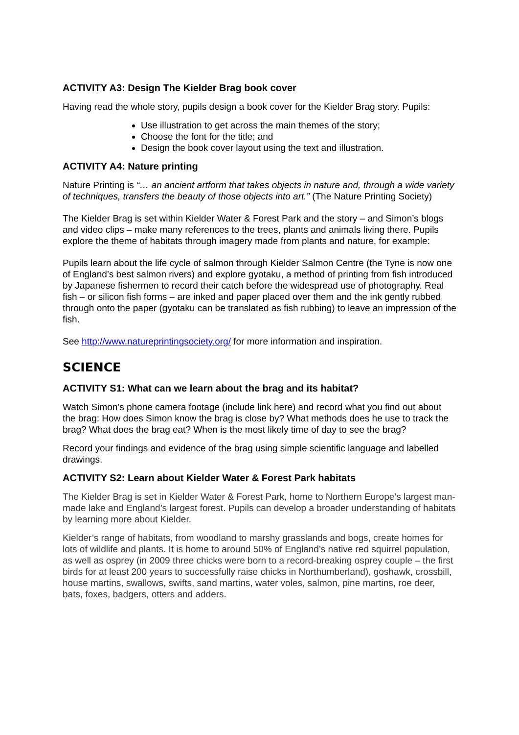ACTIVITY A3: Design The Kielder Brag book cover
Having read the whole story, pupils design a book cover for the Kielder Brag story. Pupils:
Use illustration to get across the main themes of the story;
Choose the font for the title; and
Design the book cover layout using the text and illustration.
ACTIVITY A4: Nature printing
Nature Printing is “… an ancient artform that takes objects in nature and, through a wide variety of techniques, transfers the beauty of those objects into art.” (The Nature Printing Society)
The Kielder Brag is set within Kielder Water & Forest Park and the story – and Simon’s blogs and video clips – make many references to the trees, plants and animals living there. Pupils explore the theme of habitats through imagery made from plants and nature, for example:
Pupils learn about the life cycle of salmon through Kielder Salmon Centre (the Tyne is now one of England’s best salmon rivers) and explore gyotaku, a method of printing from fish introduced by Japanese fishermen to record their catch before the widespread use of photography. Real fish – or silicon fish forms – are inked and paper placed over them and the ink gently rubbed through onto the paper (gyotaku can be translated as fish rubbing) to leave an impression of the fish.
See http://www.natureprintingsociety.org/ for more information and inspiration.
SCIENCE
ACTIVITY S1: What can we learn about the brag and its habitat?
Watch Simon’s phone camera footage (include link here) and record what you find out about the brag: How does Simon know the brag is close by? What methods does he use to track the brag? What does the brag eat? When is the most likely time of day to see the brag?
Record your findings and evidence of the brag using simple scientific language and labelled drawings.
ACTIVITY S2: Learn about Kielder Water & Forest Park habitats
The Kielder Brag is set in Kielder Water & Forest Park, home to Northern Europe’s largest man-made lake and England’s largest forest. Pupils can develop a broader understanding of habitats by learning more about Kielder.
Kielder’s range of habitats, from woodland to marshy grasslands and bogs, create homes for lots of wildlife and plants. It is home to around 50% of England’s native red squirrel population, as well as osprey (in 2009 three chicks were born to a record-breaking osprey couple – the first birds for at least 200 years to successfully raise chicks in Northumberland), goshawk, crossbill, house martins, swallows, swifts, sand martins, water voles, salmon, pine martins, roe deer, bats, foxes, badgers, otters and adders.